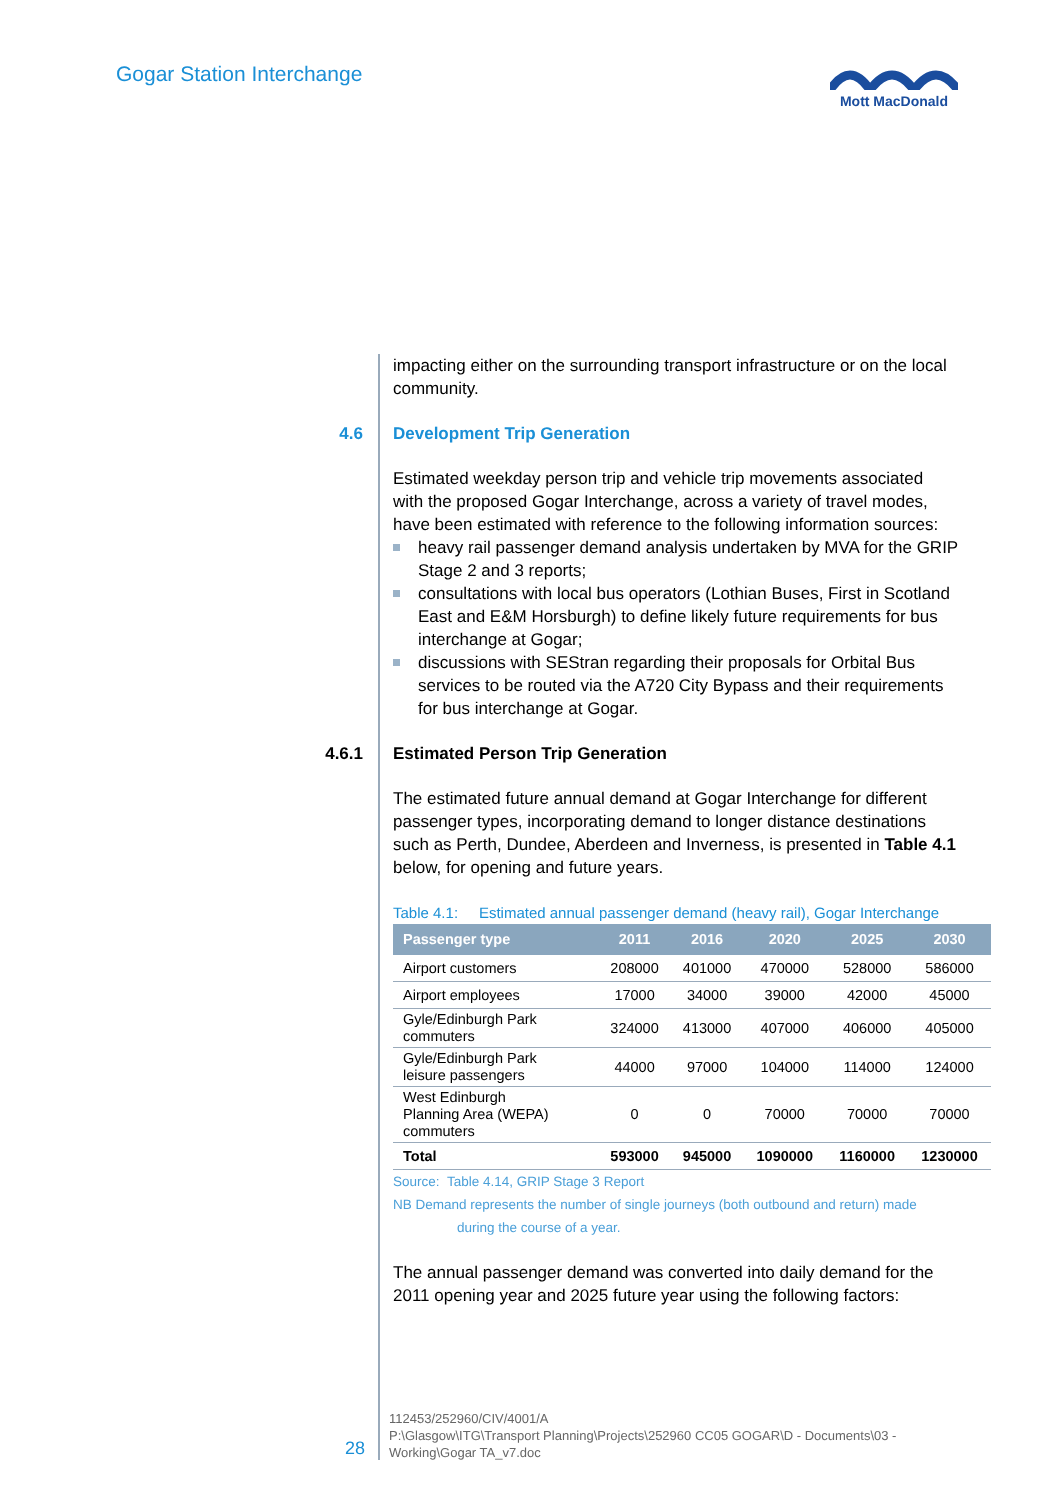Gogar Station Interchange
Mott MacDonald
impacting either on the surrounding transport infrastructure or on the local community.
4.6 Development Trip Generation
Estimated weekday person trip and vehicle trip movements associated with the proposed Gogar Interchange, across a variety of travel modes, have been estimated with reference to the following information sources:
heavy rail passenger demand analysis undertaken by MVA for the GRIP Stage 2 and 3 reports;
consultations with local bus operators (Lothian Buses, First in Scotland East and E&M Horsburgh) to define likely future requirements for bus interchange at Gogar;
discussions with SEStran regarding their proposals for Orbital Bus services to be routed via the A720 City Bypass and their requirements for bus interchange at Gogar.
4.6.1 Estimated Person Trip Generation
The estimated future annual demand at Gogar Interchange for different passenger types, incorporating demand to longer distance destinations such as Perth, Dundee, Aberdeen and Inverness, is presented in Table 4.1 below, for opening and future years.
Table 4.1: Estimated annual passenger demand (heavy rail), Gogar Interchange
| Passenger type | 2011 | 2016 | 2020 | 2025 | 2030 |
| --- | --- | --- | --- | --- | --- |
| Airport customers | 208000 | 401000 | 470000 | 528000 | 586000 |
| Airport employees | 17000 | 34000 | 39000 | 42000 | 45000 |
| Gyle/Edinburgh Park commuters | 324000 | 413000 | 407000 | 406000 | 405000 |
| Gyle/Edinburgh Park leisure passengers | 44000 | 97000 | 104000 | 114000 | 124000 |
| West Edinburgh Planning Area (WEPA) commuters | 0 | 0 | 70000 | 70000 | 70000 |
| Total | 593000 | 945000 | 1090000 | 1160000 | 1230000 |
Source: Table 4.14, GRIP Stage 3 Report
NB Demand represents the number of single journeys (both outbound and return) made
during the course of a year.
The annual passenger demand was converted into daily demand for the 2011 opening year and 2025 future year using the following factors:
28
112453/252960/CIV/4001/A
P:\Glasgow\ITG\Transport Planning\Projects\252960 CC05 GOGAR\D - Documents\03 -
Working\Gogar TA_v7.doc